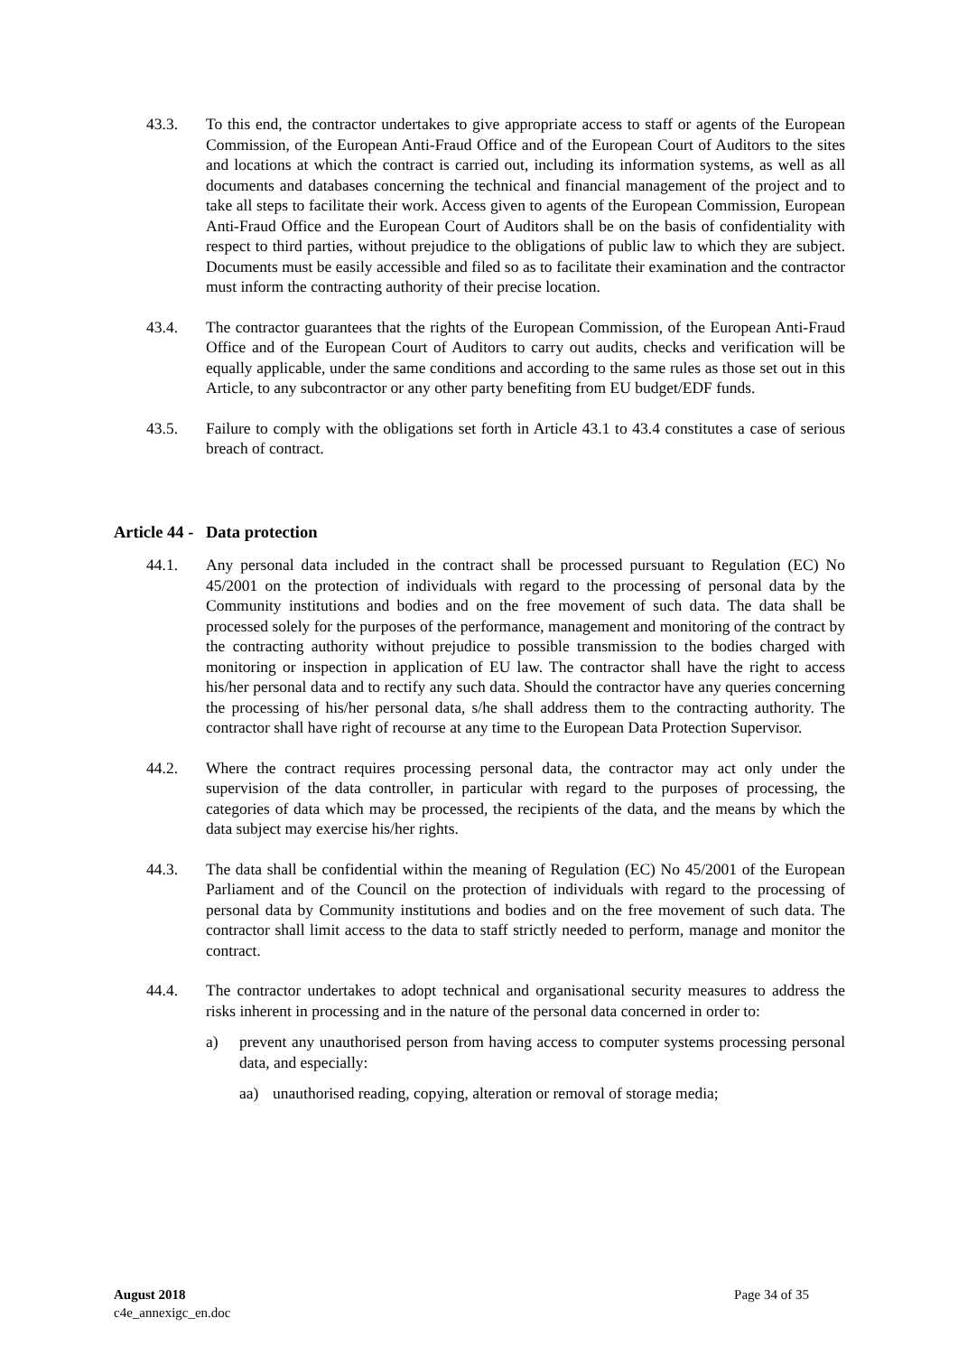43.3. To this end, the contractor undertakes to give appropriate access to staff or agents of the European Commission, of the European Anti-Fraud Office and of the European Court of Auditors to the sites and locations at which the contract is carried out, including its information systems, as well as all documents and databases concerning the technical and financial management of the project and to take all steps to facilitate their work. Access given to agents of the European Commission, European Anti-Fraud Office and the European Court of Auditors shall be on the basis of confidentiality with respect to third parties, without prejudice to the obligations of public law to which they are subject. Documents must be easily accessible and filed so as to facilitate their examination and the contractor must inform the contracting authority of their precise location.
43.4. The contractor guarantees that the rights of the European Commission, of the European Anti-Fraud Office and of the European Court of Auditors to carry out audits, checks and verification will be equally applicable, under the same conditions and according to the same rules as those set out in this Article, to any subcontractor or any other party benefiting from EU budget/EDF funds.
43.5. Failure to comply with the obligations set forth in Article 43.1 to 43.4 constitutes a case of serious breach of contract.
Article 44 - Data protection
44.1. Any personal data included in the contract shall be processed pursuant to Regulation (EC) No 45/2001 on the protection of individuals with regard to the processing of personal data by the Community institutions and bodies and on the free movement of such data. The data shall be processed solely for the purposes of the performance, management and monitoring of the contract by the contracting authority without prejudice to possible transmission to the bodies charged with monitoring or inspection in application of EU law. The contractor shall have the right to access his/her personal data and to rectify any such data. Should the contractor have any queries concerning the processing of his/her personal data, s/he shall address them to the contracting authority. The contractor shall have right of recourse at any time to the European Data Protection Supervisor.
44.2. Where the contract requires processing personal data, the contractor may act only under the supervision of the data controller, in particular with regard to the purposes of processing, the categories of data which may be processed, the recipients of the data, and the means by which the data subject may exercise his/her rights.
44.3. The data shall be confidential within the meaning of Regulation (EC) No 45/2001 of the European Parliament and of the Council on the protection of individuals with regard to the processing of personal data by Community institutions and bodies and on the free movement of such data. The contractor shall limit access to the data to staff strictly needed to perform, manage and monitor the contract.
44.4. The contractor undertakes to adopt technical and organisational security measures to address the risks inherent in processing and in the nature of the personal data concerned in order to:
a) prevent any unauthorised person from having access to computer systems processing personal data, and especially:
aa) unauthorised reading, copying, alteration or removal of storage media;
August 2018 Page 34 of 35
c4e_annexigc_en.doc